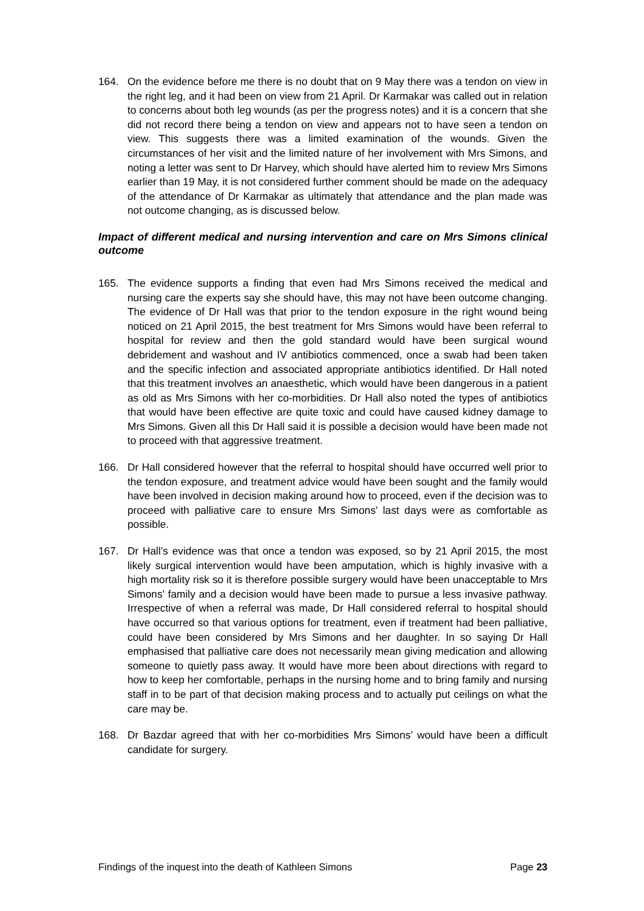164. On the evidence before me there is no doubt that on 9 May there was a tendon on view in the right leg, and it had been on view from 21 April. Dr Karmakar was called out in relation to concerns about both leg wounds (as per the progress notes) and it is a concern that she did not record there being a tendon on view and appears not to have seen a tendon on view. This suggests there was a limited examination of the wounds. Given the circumstances of her visit and the limited nature of her involvement with Mrs Simons, and noting a letter was sent to Dr Harvey, which should have alerted him to review Mrs Simons earlier than 19 May, it is not considered further comment should be made on the adequacy of the attendance of Dr Karmakar as ultimately that attendance and the plan made was not outcome changing, as is discussed below.
Impact of different medical and nursing intervention and care on Mrs Simons clinical outcome
165. The evidence supports a finding that even had Mrs Simons received the medical and nursing care the experts say she should have, this may not have been outcome changing. The evidence of Dr Hall was that prior to the tendon exposure in the right wound being noticed on 21 April 2015, the best treatment for Mrs Simons would have been referral to hospital for review and then the gold standard would have been surgical wound debridement and washout and IV antibiotics commenced, once a swab had been taken and the specific infection and associated appropriate antibiotics identified. Dr Hall noted that this treatment involves an anaesthetic, which would have been dangerous in a patient as old as Mrs Simons with her co-morbidities. Dr Hall also noted the types of antibiotics that would have been effective are quite toxic and could have caused kidney damage to Mrs Simons. Given all this Dr Hall said it is possible a decision would have been made not to proceed with that aggressive treatment.
166. Dr Hall considered however that the referral to hospital should have occurred well prior to the tendon exposure, and treatment advice would have been sought and the family would have been involved in decision making around how to proceed, even if the decision was to proceed with palliative care to ensure Mrs Simons’ last days were as comfortable as possible.
167. Dr Hall’s evidence was that once a tendon was exposed, so by 21 April 2015, the most likely surgical intervention would have been amputation, which is highly invasive with a high mortality risk so it is therefore possible surgery would have been unacceptable to Mrs Simons’ family and a decision would have been made to pursue a less invasive pathway. Irrespective of when a referral was made, Dr Hall considered referral to hospital should have occurred so that various options for treatment, even if treatment had been palliative, could have been considered by Mrs Simons and her daughter. In so saying Dr Hall emphasised that palliative care does not necessarily mean giving medication and allowing someone to quietly pass away. It would have more been about directions with regard to how to keep her comfortable, perhaps in the nursing home and to bring family and nursing staff in to be part of that decision making process and to actually put ceilings on what the care may be.
168. Dr Bazdar agreed that with her co-morbidities Mrs Simons’ would have been a difficult candidate for surgery.
Findings of the inquest into the death of Kathleen Simons Page 23